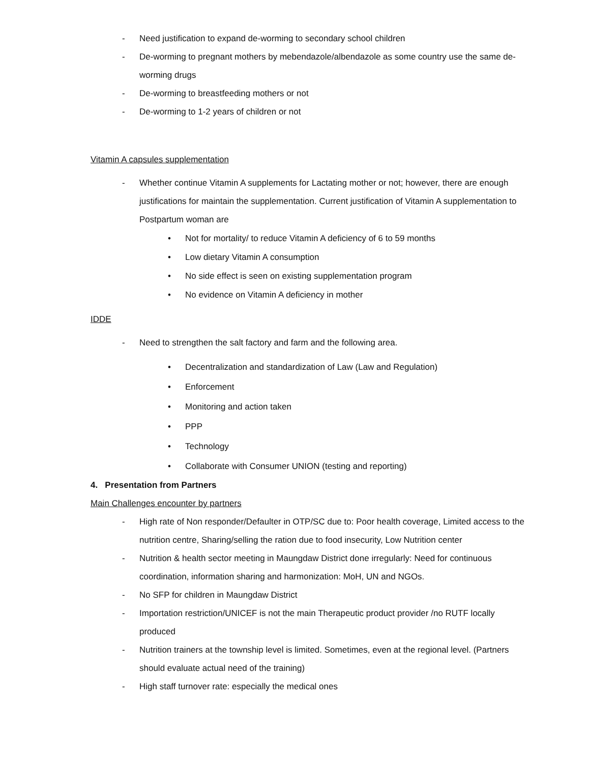- Need justification to expand de-worming to secondary school children
- De-worming to pregnant mothers by mebendazole/albendazole as some country use the same de-worming drugs
- De-worming to breastfeeding mothers or not
- De-worming to 1-2 years of children or not
Vitamin A capsules supplementation
- Whether continue Vitamin A supplements for Lactating mother or not; however, there are enough justifications for maintain the supplementation. Current justification of Vitamin A supplementation to Postpartum woman are
• Not for mortality/ to reduce Vitamin A deficiency of 6 to 59 months
• Low dietary Vitamin A consumption
• No side effect is seen on existing supplementation program
• No evidence on Vitamin A deficiency in mother
IDDE
- Need to strengthen the salt factory and farm and the following area.
• Decentralization and standardization of Law (Law and Regulation)
• Enforcement
• Monitoring and action taken
• PPP
• Technology
• Collaborate with Consumer UNION (testing and reporting)
4. Presentation from Partners
Main Challenges encounter by partners
- High rate of Non responder/Defaulter in OTP/SC due to: Poor health coverage, Limited access to the nutrition centre, Sharing/selling the ration due to food insecurity, Low Nutrition center
- Nutrition & health sector meeting in Maungdaw District done irregularly: Need for continuous coordination, information sharing and harmonization: MoH, UN and NGOs.
- No SFP for children in Maungdaw District
- Importation restriction/UNICEF is not the main Therapeutic product provider /no RUTF locally produced
- Nutrition trainers at the township level is limited. Sometimes, even at the regional level. (Partners should evaluate actual need of the training)
- High staff turnover rate: especially the medical ones